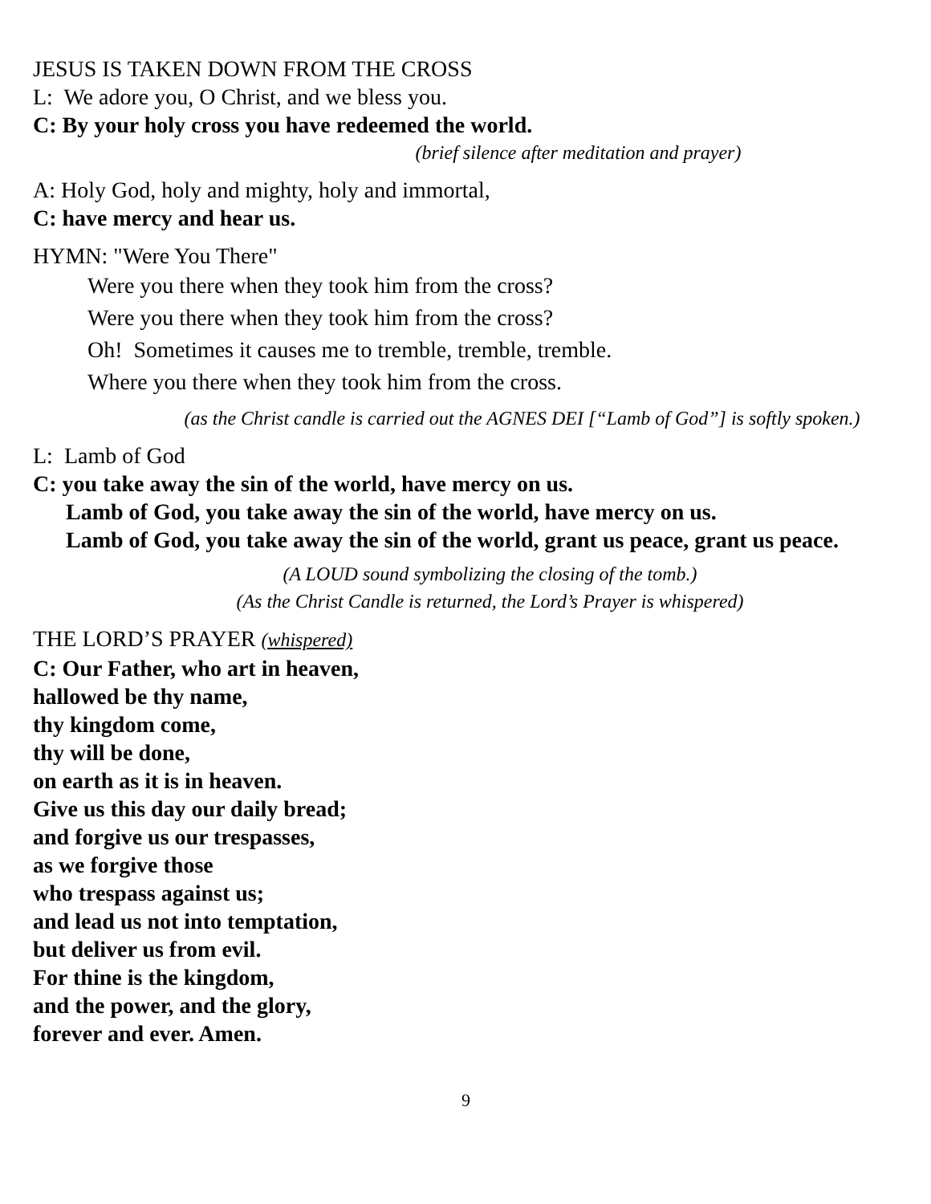JESUS IS TAKEN DOWN FROM THE CROSS
L: We adore you, O Christ, and we bless you.
C: By your holy cross you have redeemed the world.
(brief silence after meditation and prayer)
A: Holy God, holy and mighty, holy and immortal,
C: have mercy and hear us.
HYMN: "Were You There"
Were you there when they took him from the cross?
Were you there when they took him from the cross?
Oh! Sometimes it causes me to tremble, tremble, tremble.
Where you there when they took him from the cross.
(as the Christ candle is carried out the AGNES DEI [“Lamb of God”] is softly spoken.)
L: Lamb of God
C: you take away the sin of the world, have mercy on us.
Lamb of God, you take away the sin of the world, have mercy on us.
Lamb of God, you take away the sin of the world, grant us peace, grant us peace.
(A LOUD sound symbolizing the closing of the tomb.)
(As the Christ Candle is returned, the Lord’s Prayer is whispered)
THE LORD’S PRAYER (whispered)
C: Our Father, who art in heaven,
hallowed be thy name,
thy kingdom come,
thy will be done,
on earth as it is in heaven.
Give us this day our daily bread;
and forgive us our trespasses,
as we forgive those
who trespass against us;
and lead us not into temptation,
but deliver us from evil.
For thine is the kingdom,
and the power, and the glory,
forever and ever. Amen.
9